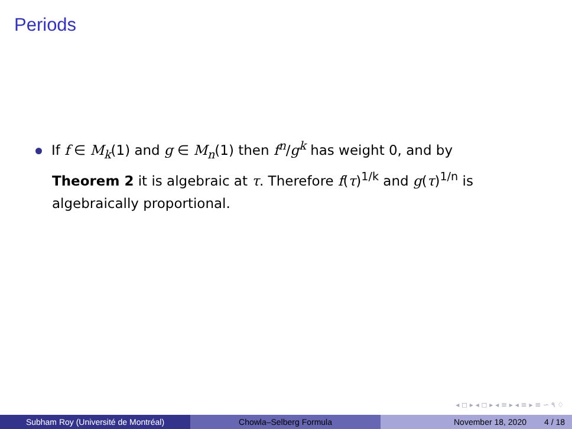Periods
If f ∈ M<sub>k</sub>(1) and g ∈ M<sub>n</sub>(1) then f<sup>n</sup>/g<sup>k</sup> has weight 0, and by Theorem 2 it is algebraic at τ. Therefore f(τ)<sup>1/k</sup> and g(τ)<sup>1/n</sup> is algebraically proportional.
◂ ◻ ▸ ◂ ◻ ▸ ◂ ≡ ▸ ◂ ≡ ▸ ≡ ∽ ۹ ♢
Subham Roy (Université de Montréal) Chowla–Selberg Formula November 18, 2020 4 / 18